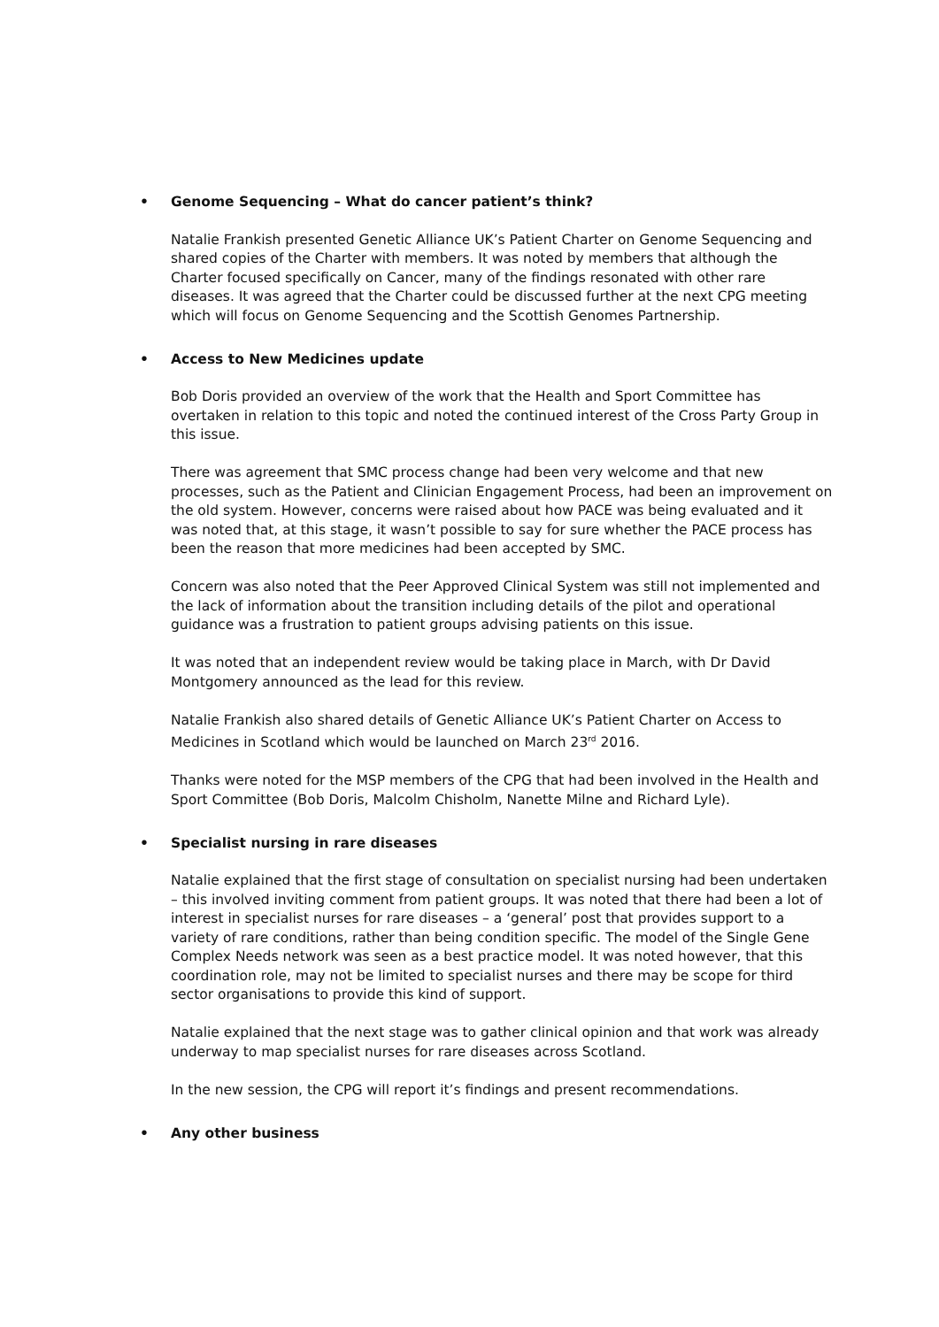• Genome Sequencing – What do cancer patient’s think?
Natalie Frankish presented Genetic Alliance UK’s Patient Charter on Genome Sequencing and shared copies of the Charter with members. It was noted by members that although the Charter focused specifically on Cancer, many of the findings resonated with other rare diseases. It was agreed that the Charter could be discussed further at the next CPG meeting which will focus on Genome Sequencing and the Scottish Genomes Partnership.
• Access to New Medicines update
Bob Doris provided an overview of the work that the Health and Sport Committee has overtaken in relation to this topic and noted the continued interest of the Cross Party Group in this issue.
There was agreement that SMC process change had been very welcome and that new processes, such as the Patient and Clinician Engagement Process, had been an improvement on the old system. However, concerns were raised about how PACE was being evaluated and it was noted that, at this stage, it wasn’t possible to say for sure whether the PACE process has been the reason that more medicines had been accepted by SMC.
Concern was also noted that the Peer Approved Clinical System was still not implemented and the lack of information about the transition including details of the pilot and operational guidance was a frustration to patient groups advising patients on this issue.
It was noted that an independent review would be taking place in March, with Dr David Montgomery announced as the lead for this review.
Natalie Frankish also shared details of Genetic Alliance UK’s Patient Charter on Access to Medicines in Scotland which would be launched on March 23<sup>rd</sup> 2016.
Thanks were noted for the MSP members of the CPG that had been involved in the Health and Sport Committee (Bob Doris, Malcolm Chisholm, Nanette Milne and Richard Lyle).
• Specialist nursing in rare diseases
Natalie explained that the first stage of consultation on specialist nursing had been undertaken – this involved inviting comment from patient groups. It was noted that there had been a lot of interest in specialist nurses for rare diseases – a ‘general’ post that provides support to a variety of rare conditions, rather than being condition specific. The model of the Single Gene Complex Needs network was seen as a best practice model. It was noted however, that this coordination role, may not be limited to specialist nurses and there may be scope for third sector organisations to provide this kind of support.
Natalie explained that the next stage was to gather clinical opinion and that work was already underway to map specialist nurses for rare diseases across Scotland.
In the new session, the CPG will report it’s findings and present recommendations.
• Any other business